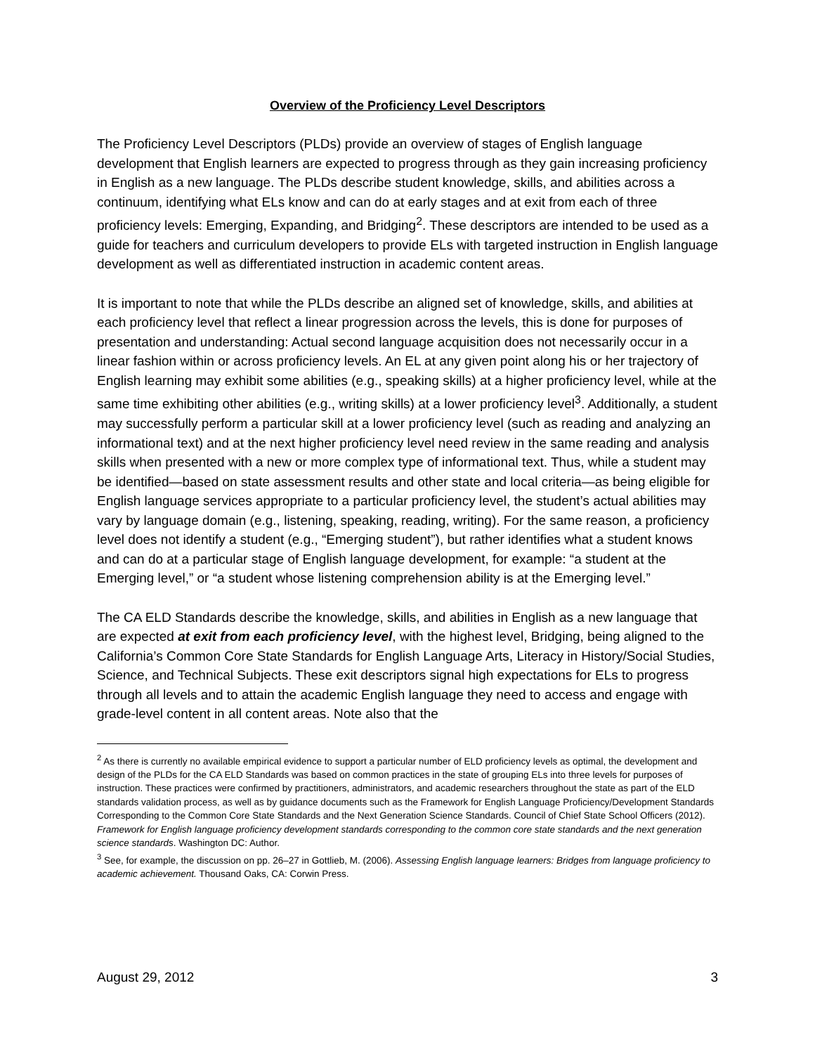Overview of the Proficiency Level Descriptors
The Proficiency Level Descriptors (PLDs) provide an overview of stages of English language development that English learners are expected to progress through as they gain increasing proficiency in English as a new language. The PLDs describe student knowledge, skills, and abilities across a continuum, identifying what ELs know and can do at early stages and at exit from each of three proficiency levels: Emerging, Expanding, and Bridging<sup>2</sup>. These descriptors are intended to be used as a guide for teachers and curriculum developers to provide ELs with targeted instruction in English language development as well as differentiated instruction in academic content areas.
It is important to note that while the PLDs describe an aligned set of knowledge, skills, and abilities at each proficiency level that reflect a linear progression across the levels, this is done for purposes of presentation and understanding: Actual second language acquisition does not necessarily occur in a linear fashion within or across proficiency levels. An EL at any given point along his or her trajectory of English learning may exhibit some abilities (e.g., speaking skills) at a higher proficiency level, while at the same time exhibiting other abilities (e.g., writing skills) at a lower proficiency level<sup>3</sup>. Additionally, a student may successfully perform a particular skill at a lower proficiency level (such as reading and analyzing an informational text) and at the next higher proficiency level need review in the same reading and analysis skills when presented with a new or more complex type of informational text. Thus, while a student may be identified—based on state assessment results and other state and local criteria—as being eligible for English language services appropriate to a particular proficiency level, the student’s actual abilities may vary by language domain (e.g., listening, speaking, reading, writing). For the same reason, a proficiency level does not identify a student (e.g., “Emerging student”), but rather identifies what a student knows and can do at a particular stage of English language development, for example: “a student at the Emerging level,” or “a student whose listening comprehension ability is at the Emerging level.”
The CA ELD Standards describe the knowledge, skills, and abilities in English as a new language that are expected at exit from each proficiency level, with the highest level, Bridging, being aligned to the California’s Common Core State Standards for English Language Arts, Literacy in History/Social Studies, Science, and Technical Subjects. These exit descriptors signal high expectations for ELs to progress through all levels and to attain the academic English language they need to access and engage with grade-level content in all content areas. Note also that the
<sup>2</sup> As there is currently no available empirical evidence to support a particular number of ELD proficiency levels as optimal, the development and design of the PLDs for the CA ELD Standards was based on common practices in the state of grouping ELs into three levels for purposes of instruction. These practices were confirmed by practitioners, administrators, and academic researchers throughout the state as part of the ELD standards validation process, as well as by guidance documents such as the Framework for English Language Proficiency/Development Standards Corresponding to the Common Core State Standards and the Next Generation Science Standards. Council of Chief State School Officers (2012). Framework for English language proficiency development standards corresponding to the common core state standards and the next generation science standards. Washington DC: Author.
<sup>3</sup> See, for example, the discussion on pp. 26–27 in Gottlieb, M. (2006). Assessing English language learners: Bridges from language proficiency to academic achievement. Thousand Oaks, CA: Corwin Press.
August 29, 2012 3